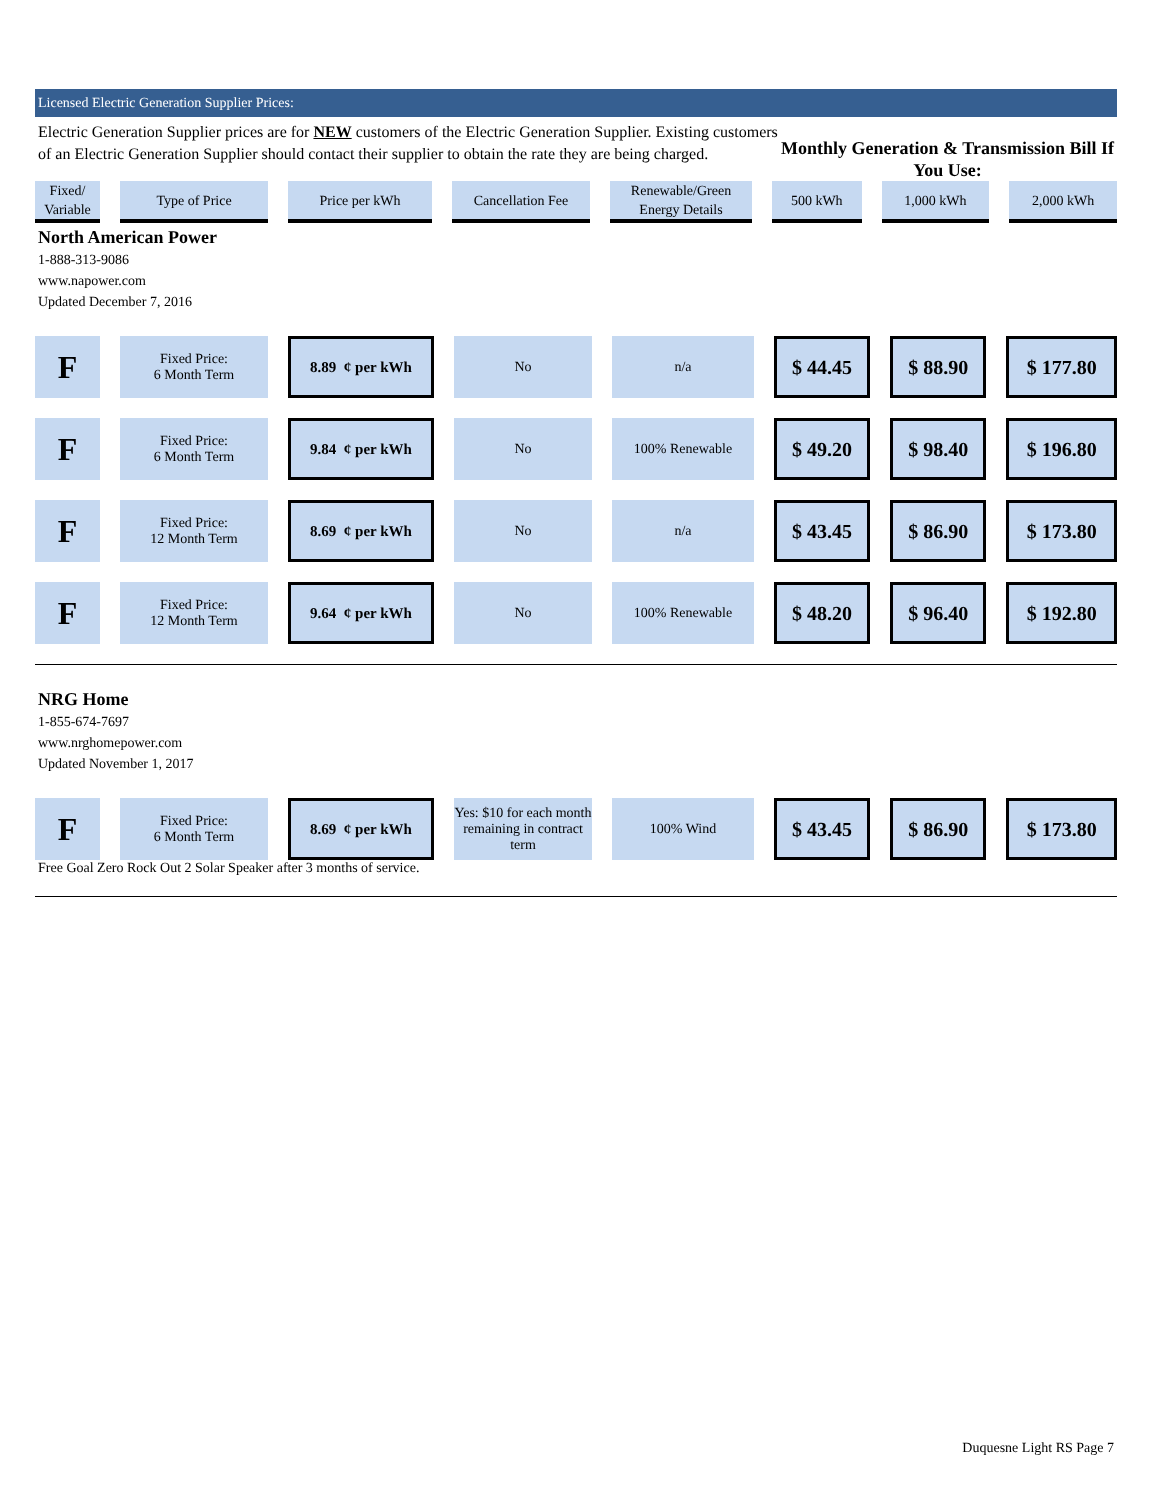Licensed Electric Generation Supplier Prices:
Electric Generation Supplier prices are for NEW customers of the Electric Generation Supplier. Existing customers of an Electric Generation Supplier should contact their supplier to obtain the rate they are being charged.
Monthly Generation & Transmission Bill If You Use:
| Fixed/ Variable | Type of Price | Price per kWh | Cancellation Fee | Renewable/Green Energy Details | 500 kWh | 1,000 kWh | 2,000 kWh |
| --- | --- | --- | --- | --- | --- | --- | --- |
North American Power
1-888-313-9086
www.napower.com
Updated December 7, 2016
| F | Fixed Price: 6 Month Term | 8.89 ¢ per kWh | No | n/a | $ 44.45 | $ 88.90 | $ 177.80 |
| F | Fixed Price: 6 Month Term | 9.84 ¢ per kWh | No | 100% Renewable | $ 49.20 | $ 98.40 | $ 196.80 |
| F | Fixed Price: 12 Month Term | 8.69 ¢ per kWh | No | n/a | $ 43.45 | $ 86.90 | $ 173.80 |
| F | Fixed Price: 12 Month Term | 9.64 ¢ per kWh | No | 100% Renewable | $ 48.20 | $ 96.40 | $ 192.80 |
NRG Home
1-855-674-7697
www.nrghomepower.com
Updated November 1, 2017
| F | Fixed Price: 6 Month Term | 8.69 ¢ per kWh | Yes: $10 for each month remaining in contract term | 100% Wind | $ 43.45 | $ 86.90 | $ 173.80 |
Free Goal Zero Rock Out 2 Solar Speaker after 3 months of service.
Duquesne Light RS Page 7